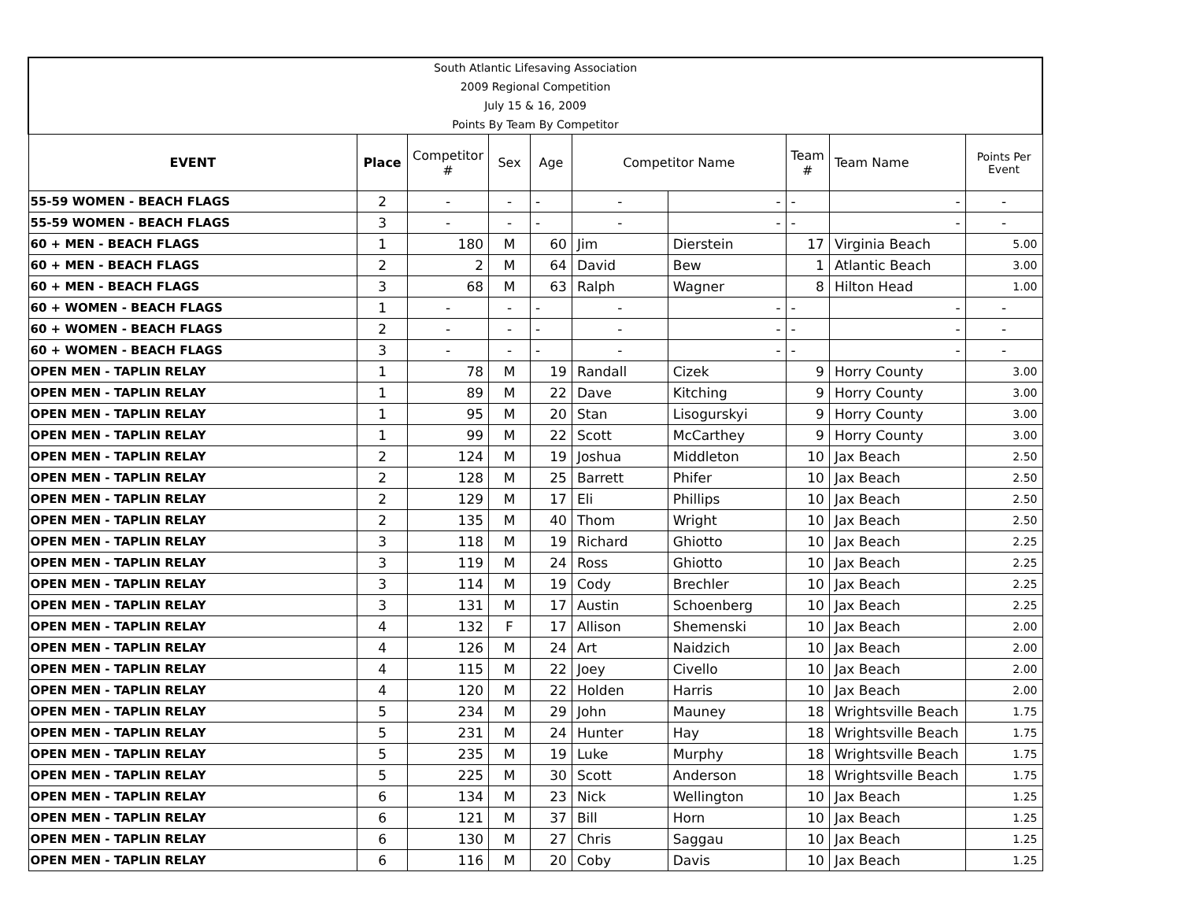| South Atlantic Lifesaving Association | | | | | | | | | |
| 2009 Regional Competition | | | | | | | | | |
| July 15 & 16, 2009 | | | | | | | | | |
| Points By Team By Competitor | | | | | | | | | |
| EVENT | Place | Competitor # | Sex | Age | Competitor Name | | Team # | Team Name | Points Per Event |
| 55-59 WOMEN - BEACH FLAGS | 2 | - | - | - | - | - | - | - | - |
| 55-59 WOMEN - BEACH FLAGS | 3 | - | - | - | - | - | - | - | - |
| 60 + MEN - BEACH FLAGS | 1 | 180 | M | 60 | Jim | Dierstein | 17 | Virginia Beach | 5.00 |
| 60 + MEN - BEACH FLAGS | 2 | 2 | M | 64 | David | Bew | 1 | Atlantic Beach | 3.00 |
| 60 + MEN - BEACH FLAGS | 3 | 68 | M | 63 | Ralph | Wagner | 8 | Hilton Head | 1.00 |
| 60 + WOMEN - BEACH FLAGS | 1 | - | - | - | - | - | - | - | - |
| 60 + WOMEN - BEACH FLAGS | 2 | - | - | - | - | - | - | - | - |
| 60 + WOMEN - BEACH FLAGS | 3 | - | - | - | - | - | - | - | - |
| OPEN MEN - TAPLIN RELAY | 1 | 78 | M | 19 | Randall | Cizek | 9 | Horry County | 3.00 |
| OPEN MEN - TAPLIN RELAY | 1 | 89 | M | 22 | Dave | Kitching | 9 | Horry County | 3.00 |
| OPEN MEN - TAPLIN RELAY | 1 | 95 | M | 20 | Stan | Lisogurskyi | 9 | Horry County | 3.00 |
| OPEN MEN - TAPLIN RELAY | 1 | 99 | M | 22 | Scott | McCarthey | 9 | Horry County | 3.00 |
| OPEN MEN - TAPLIN RELAY | 2 | 124 | M | 19 | Joshua | Middleton | 10 | Jax Beach | 2.50 |
| OPEN MEN - TAPLIN RELAY | 2 | 128 | M | 25 | Barrett | Phifer | 10 | Jax Beach | 2.50 |
| OPEN MEN - TAPLIN RELAY | 2 | 129 | M | 17 | Eli | Phillips | 10 | Jax Beach | 2.50 |
| OPEN MEN - TAPLIN RELAY | 2 | 135 | M | 40 | Thom | Wright | 10 | Jax Beach | 2.50 |
| OPEN MEN - TAPLIN RELAY | 3 | 118 | M | 19 | Richard | Ghiotto | 10 | Jax Beach | 2.25 |
| OPEN MEN - TAPLIN RELAY | 3 | 119 | M | 24 | Ross | Ghiotto | 10 | Jax Beach | 2.25 |
| OPEN MEN - TAPLIN RELAY | 3 | 114 | M | 19 | Cody | Brechler | 10 | Jax Beach | 2.25 |
| OPEN MEN - TAPLIN RELAY | 3 | 131 | M | 17 | Austin | Schoenberg | 10 | Jax Beach | 2.25 |
| OPEN MEN - TAPLIN RELAY | 4 | 132 | F | 17 | Allison | Shemenski | 10 | Jax Beach | 2.00 |
| OPEN MEN - TAPLIN RELAY | 4 | 126 | M | 24 | Art | Naidzich | 10 | Jax Beach | 2.00 |
| OPEN MEN - TAPLIN RELAY | 4 | 115 | M | 22 | Joey | Civello | 10 | Jax Beach | 2.00 |
| OPEN MEN - TAPLIN RELAY | 4 | 120 | M | 22 | Holden | Harris | 10 | Jax Beach | 2.00 |
| OPEN MEN - TAPLIN RELAY | 5 | 234 | M | 29 | John | Mauney | 18 | Wrightsville Beach | 1.75 |
| OPEN MEN - TAPLIN RELAY | 5 | 231 | M | 24 | Hunter | Hay | 18 | Wrightsville Beach | 1.75 |
| OPEN MEN - TAPLIN RELAY | 5 | 235 | M | 19 | Luke | Murphy | 18 | Wrightsville Beach | 1.75 |
| OPEN MEN - TAPLIN RELAY | 5 | 225 | M | 30 | Scott | Anderson | 18 | Wrightsville Beach | 1.75 |
| OPEN MEN - TAPLIN RELAY | 6 | 134 | M | 23 | Nick | Wellington | 10 | Jax Beach | 1.25 |
| OPEN MEN - TAPLIN RELAY | 6 | 121 | M | 37 | Bill | Horn | 10 | Jax Beach | 1.25 |
| OPEN MEN - TAPLIN RELAY | 6 | 130 | M | 27 | Chris | Saggau | 10 | Jax Beach | 1.25 |
| OPEN MEN - TAPLIN RELAY | 6 | 116 | M | 20 | Coby | Davis | 10 | Jax Beach | 1.25 |